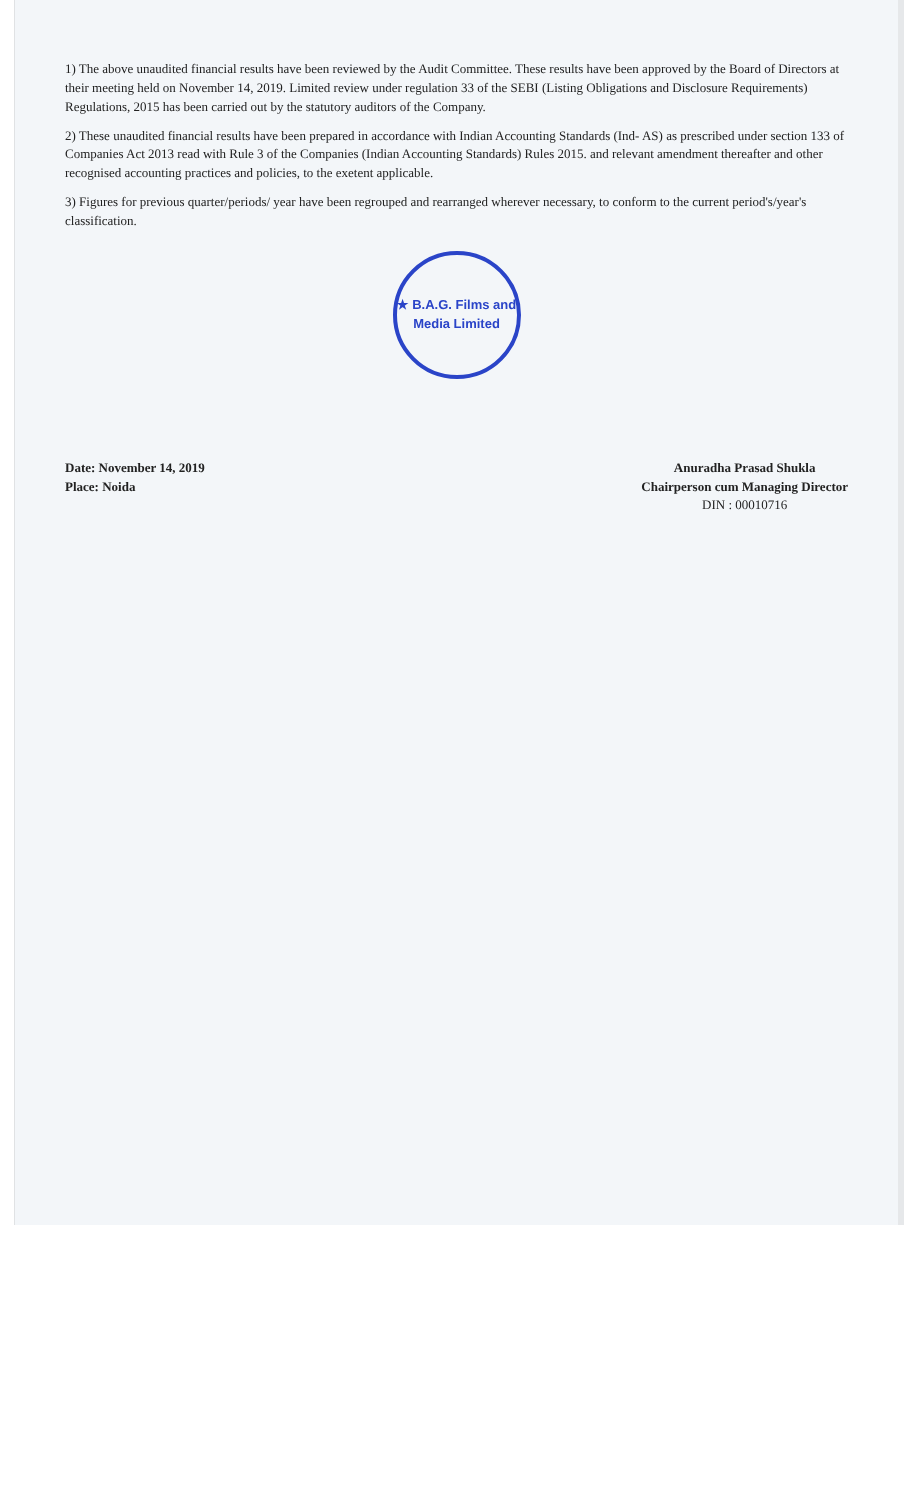1) The above unaudited financial results have been reviewed by the Audit Committee. These results have been approved by the Board of Directors at their meeting held on November 14, 2019. Limited review under regulation 33 of the SEBI (Listing Obligations and Disclosure Requirements) Regulations, 2015 has been carried out by the statutory auditors of the Company.
2) These unaudited financial results have been prepared in accordance with Indian Accounting Standards (Ind- AS) as prescribed under section 133 of Companies Act 2013 read with Rule 3 of the Companies (Indian Accounting Standards) Rules 2015. and relevant amendment thereafter and other recognised accounting practices and policies, to the exetent applicable.
3) Figures for previous quarter/periods/ year have been regrouped and rearranged wherever necessary, to conform to the current period's/year's classification.
★ B.A.G. Films and Media Limited
Date: November 14, 2019
Place: Noida
Anuradha Prasad Shukla
Chairperson cum Managing Director
DIN : 00010716